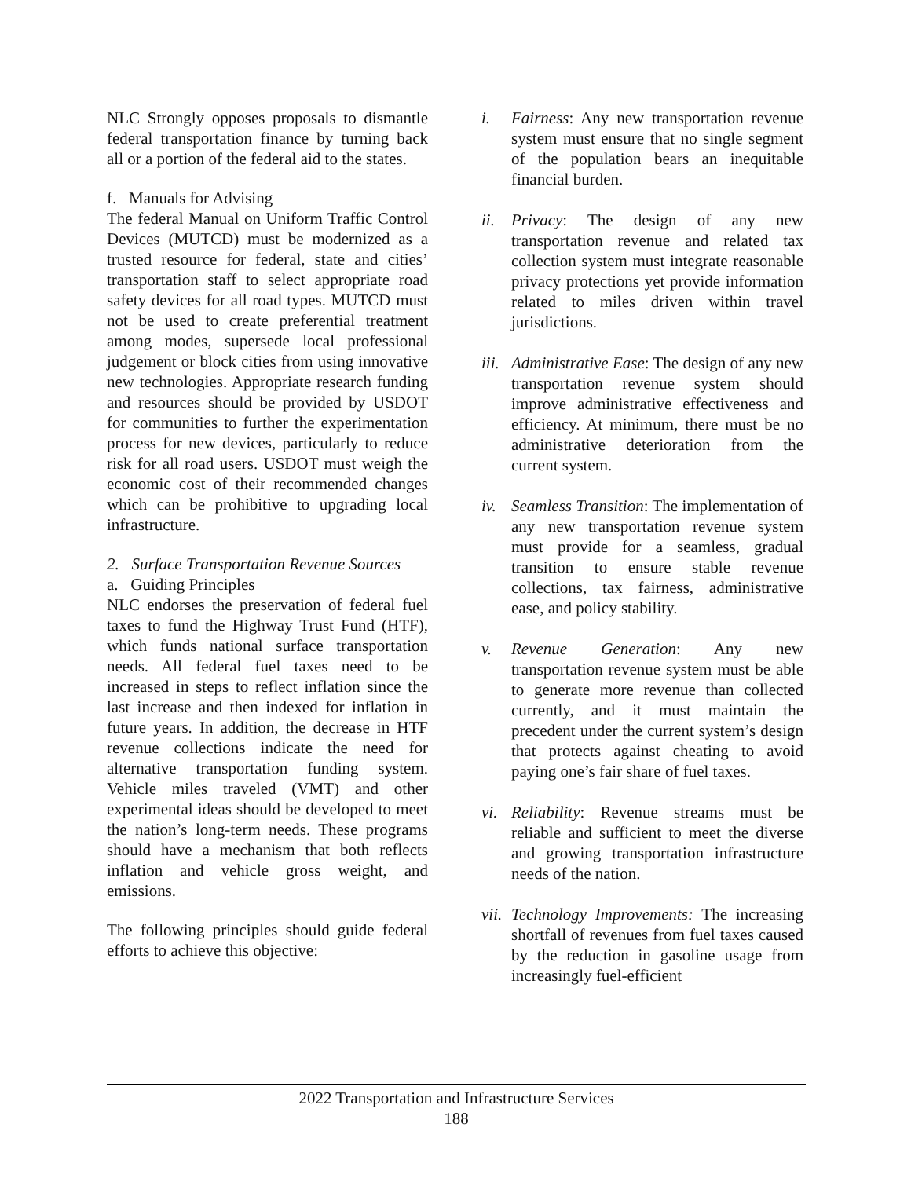NLC Strongly opposes proposals to dismantle federal transportation finance by turning back all or a portion of the federal aid to the states.
f. Manuals for Advising
The federal Manual on Uniform Traffic Control Devices (MUTCD) must be modernized as a trusted resource for federal, state and cities’ transportation staff to select appropriate road safety devices for all road types. MUTCD must not be used to create preferential treatment among modes, supersede local professional judgement or block cities from using innovative new technologies. Appropriate research funding and resources should be provided by USDOT for communities to further the experimentation process for new devices, particularly to reduce risk for all road users. USDOT must weigh the economic cost of their recommended changes which can be prohibitive to upgrading local infrastructure.
2. Surface Transportation Revenue Sources
a. Guiding Principles
NLC endorses the preservation of federal fuel taxes to fund the Highway Trust Fund (HTF), which funds national surface transportation needs. All federal fuel taxes need to be increased in steps to reflect inflation since the last increase and then indexed for inflation in future years. In addition, the decrease in HTF revenue collections indicate the need for alternative transportation funding system. Vehicle miles traveled (VMT) and other experimental ideas should be developed to meet the nation’s long-term needs. These programs should have a mechanism that both reflects inflation and vehicle gross weight, and emissions.
The following principles should guide federal efforts to achieve this objective:
i. Fairness: Any new transportation revenue system must ensure that no single segment of the population bears an inequitable financial burden.
ii. Privacy: The design of any new transportation revenue and related tax collection system must integrate reasonable privacy protections yet provide information related to miles driven within travel jurisdictions.
iii. Administrative Ease: The design of any new transportation revenue system should improve administrative effectiveness and efficiency. At minimum, there must be no administrative deterioration from the current system.
iv. Seamless Transition: The implementation of any new transportation revenue system must provide for a seamless, gradual transition to ensure stable revenue collections, tax fairness, administrative ease, and policy stability.
v. Revenue Generation: Any new transportation revenue system must be able to generate more revenue than collected currently, and it must maintain the precedent under the current system’s design that protects against cheating to avoid paying one’s fair share of fuel taxes.
vi. Reliability: Revenue streams must be reliable and sufficient to meet the diverse and growing transportation infrastructure needs of the nation.
vii. Technology Improvements: The increasing shortfall of revenues from fuel taxes caused by the reduction in gasoline usage from increasingly fuel-efficient
2022 Transportation and Infrastructure Services
188